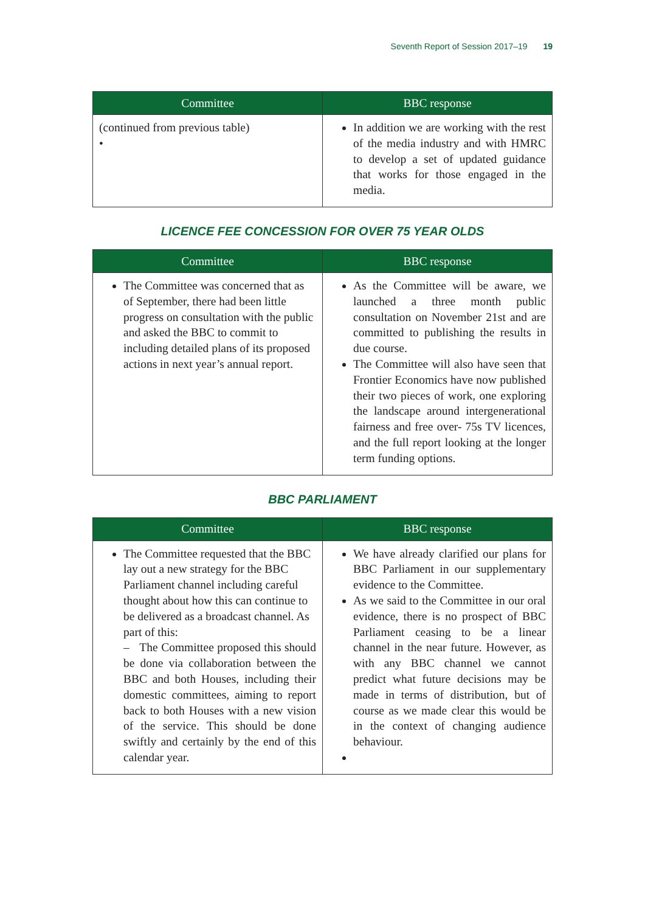Seventh Report of Session 2017–19 19
| Committee | BBC response |
| --- | --- |
| (continued from previous table) • | In addition we are working with the rest of the media industry and with HMRC to develop a set of updated guidance that works for those engaged in the media. |
LICENCE FEE CONCESSION FOR OVER 75 YEAR OLDS
| Committee | BBC response |
| --- | --- |
| The Committee was concerned that as of September, there had been little progress on consultation with the public and asked the BBC to commit to including detailed plans of its proposed actions in next year’s annual report. | As the Committee will be aware, we launched a three month public consultation on November 21st and are committed to publishing the results in due course. The Committee will also have seen that Frontier Economics have now published their two pieces of work, one exploring the landscape around intergenerational fairness and free over- 75s TV licences, and the full report looking at the longer term funding options. |
BBC PARLIAMENT
| Committee | BBC response |
| --- | --- |
| The Committee requested that the BBC lay out a new strategy for the BBC Parliament channel including careful thought about how this can continue to be delivered as a broadcast channel. As part of this: – The Committee proposed this should be done via collaboration between the BBC and both Houses, including their domestic committees, aiming to report back to both Houses with a new vision of the service. This should be done swiftly and certainly by the end of this calendar year. | We have already clarified our plans for BBC Parliament in our supplementary evidence to the Committee. As we said to the Committee in our oral evidence, there is no prospect of BBC Parliament ceasing to be a linear channel in the near future. However, as with any BBC channel we cannot predict what future decisions may be made in terms of distribution, but of course as we made clear this would be in the context of changing audience behaviour. |